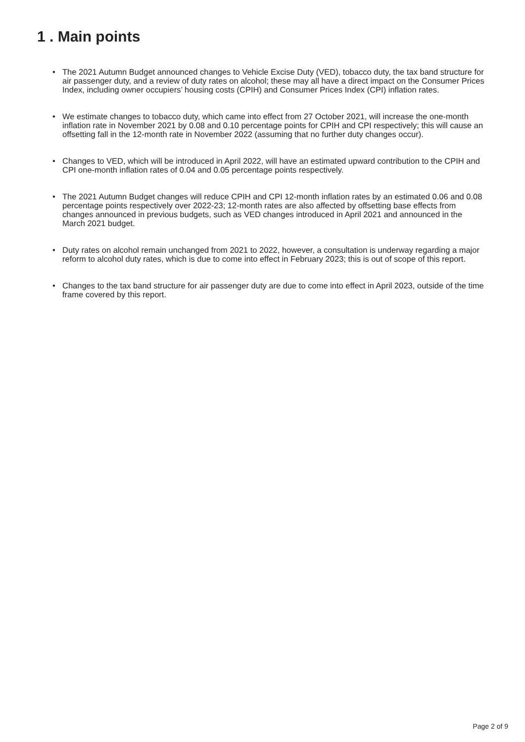1 . Main points
• The 2021 Autumn Budget announced changes to Vehicle Excise Duty (VED), tobacco duty, the tax band structure for air passenger duty, and a review of duty rates on alcohol; these may all have a direct impact on the Consumer Prices Index, including owner occupiers’ housing costs (CPIH) and Consumer Prices Index (CPI) inflation rates.
• We estimate changes to tobacco duty, which came into effect from 27 October 2021, will increase the one-month inflation rate in November 2021 by 0.08 and 0.10 percentage points for CPIH and CPI respectively; this will cause an offsetting fall in the 12-month rate in November 2022 (assuming that no further duty changes occur).
• Changes to VED, which will be introduced in April 2022, will have an estimated upward contribution to the CPIH and CPI one-month inflation rates of 0.04 and 0.05 percentage points respectively.
• The 2021 Autumn Budget changes will reduce CPIH and CPI 12-month inflation rates by an estimated 0.06 and 0.08 percentage points respectively over 2022-23; 12-month rates are also affected by offsetting base effects from changes announced in previous budgets, such as VED changes introduced in April 2021 and announced in the March 2021 budget.
• Duty rates on alcohol remain unchanged from 2021 to 2022, however, a consultation is underway regarding a major reform to alcohol duty rates, which is due to come into effect in February 2023; this is out of scope of this report.
• Changes to the tax band structure for air passenger duty are due to come into effect in April 2023, outside of the time frame covered by this report.
Page 2 of 9